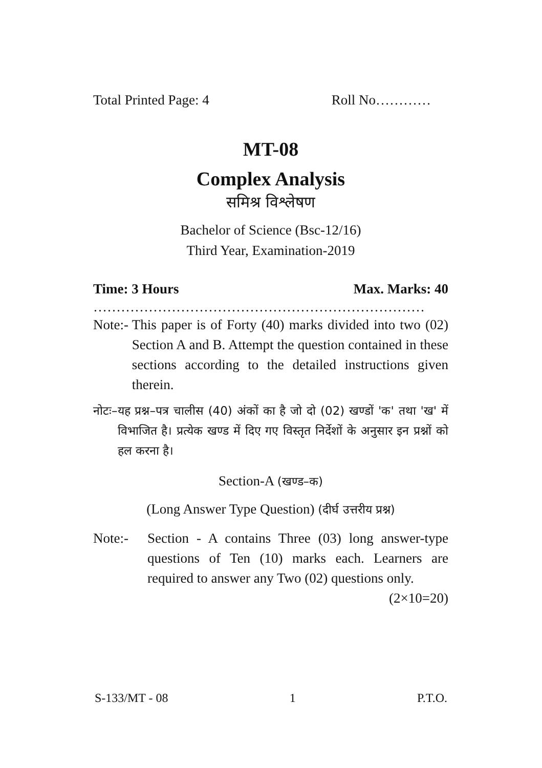Total Printed Page: 4 Roll No…………
MT-08
Complex Analysis
समिश्र विश्लेषण
Bachelor of Science (Bsc-12/16)
Third Year, Examination-2019
Time: 3 Hours Max. Marks: 40
………………………………………………………………
Note:- This paper is of Forty (40) marks divided into two (02) Section A and B. Attempt the question contained in these sections according to the detailed instructions given therein.
नोटः– यह प्रश्न–पत्र चालीस (40) अंकों का है जो दो (02) खण्डों 'क' तथा 'ख' में विभाजित है। प्रत्येक खण्ड में दिए गए विस्तृत निर्देशों के अनुसार इन प्रश्नों को हल करना है।
Section-A (खण्ड–क)
(Long Answer Type Question) (दीर्घ उत्तरीय प्रश्न)
Note:- Section - A contains Three (03) long answer-type questions of Ten (10) marks each. Learners are required to answer any Two (02) questions only. (2×10=20)
S-133/MT - 08 1 P.T.O.